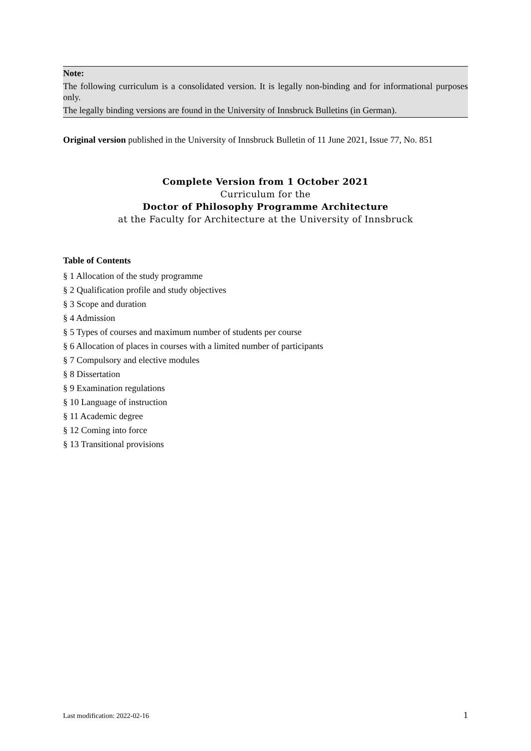Note:
The following curriculum is a consolidated version. It is legally non-binding and for informational purposes only.
The legally binding versions are found in the University of Innsbruck Bulletins (in German).
Original version published in the University of Innsbruck Bulletin of 11 June 2021, Issue 77, No. 851
Complete Version from 1 October 2021
Curriculum for the
Doctor of Philosophy Programme Architecture
at the Faculty for Architecture at the University of Innsbruck
Table of Contents
§ 1 Allocation of the study programme
§ 2 Qualification profile and study objectives
§ 3 Scope and duration
§ 4 Admission
§ 5 Types of courses and maximum number of students per course
§ 6 Allocation of places in courses with a limited number of participants
§ 7 Compulsory and elective modules
§ 8 Dissertation
§ 9 Examination regulations
§ 10 Language of instruction
§ 11 Academic degree
§ 12 Coming into force
§ 13 Transitional provisions
Last modification: 2022-02-16 1